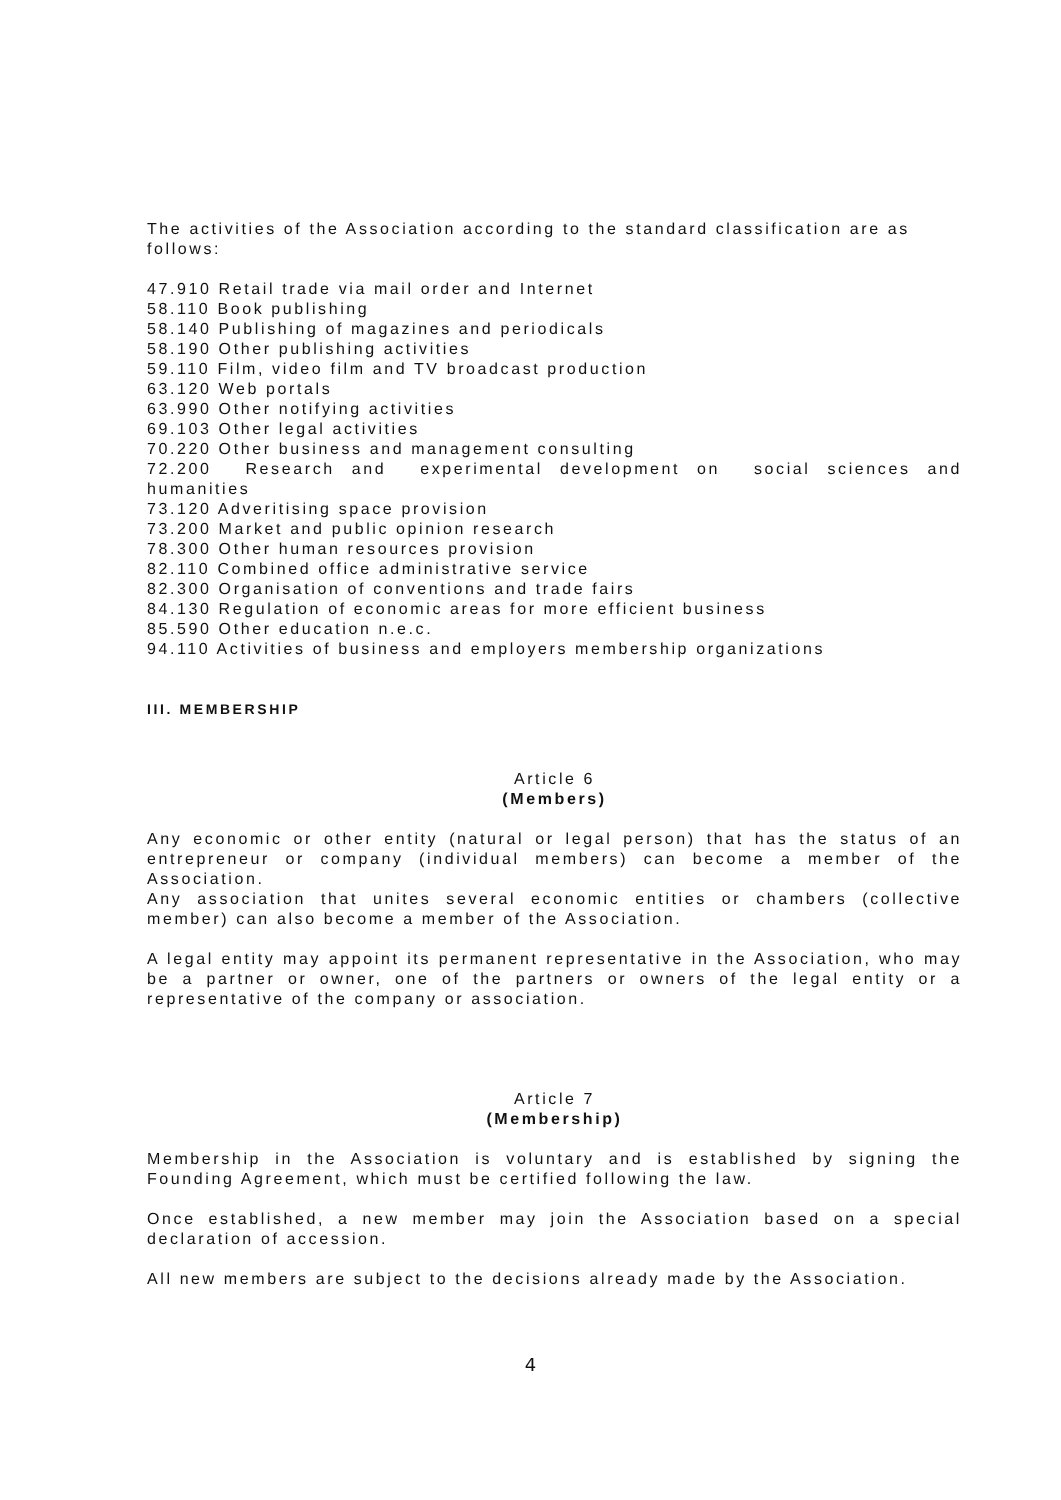The activities of the Association according to the standard classification are as follows:
47.910 Retail trade via mail order and Internet
58.110 Book publishing
58.140 Publishing of magazines and periodicals
58.190 Other publishing activities
59.110 Film, video film and TV broadcast production
63.120 Web portals
63.990 Other notifying activities
69.103 Other legal activities
70.220 Other business and management consulting
72.200 Research and experimental development on social sciences and humanities
73.120 Adveritising space provision
73.200 Market and public opinion research
78.300 Other human resources provision
82.110 Combined office administrative service
82.300 Organisation of conventions and trade fairs
84.130 Regulation of economic areas for more efficient business
85.590 Other education n.e.c.
94.110 Activities of business and employers membership organizations
III. MEMBERSHIP
Article 6
(Members)
Any economic or other entity (natural or legal person) that has the status of an entrepreneur or company (individual members) can become a member of the Association.
Any association that unites several economic entities or chambers (collective member) can also become a member of the Association.
A legal entity may appoint its permanent representative in the Association, who may be a partner or owner, one of the partners or owners of the legal entity or a representative of the company or association.
Article 7
(Membership)
Membership in the Association is voluntary and is established by signing the Founding Agreement, which must be certified following the law.
Once established, a new member may join the Association based on a special declaration of accession.
All new members are subject to the decisions already made by the Association.
4